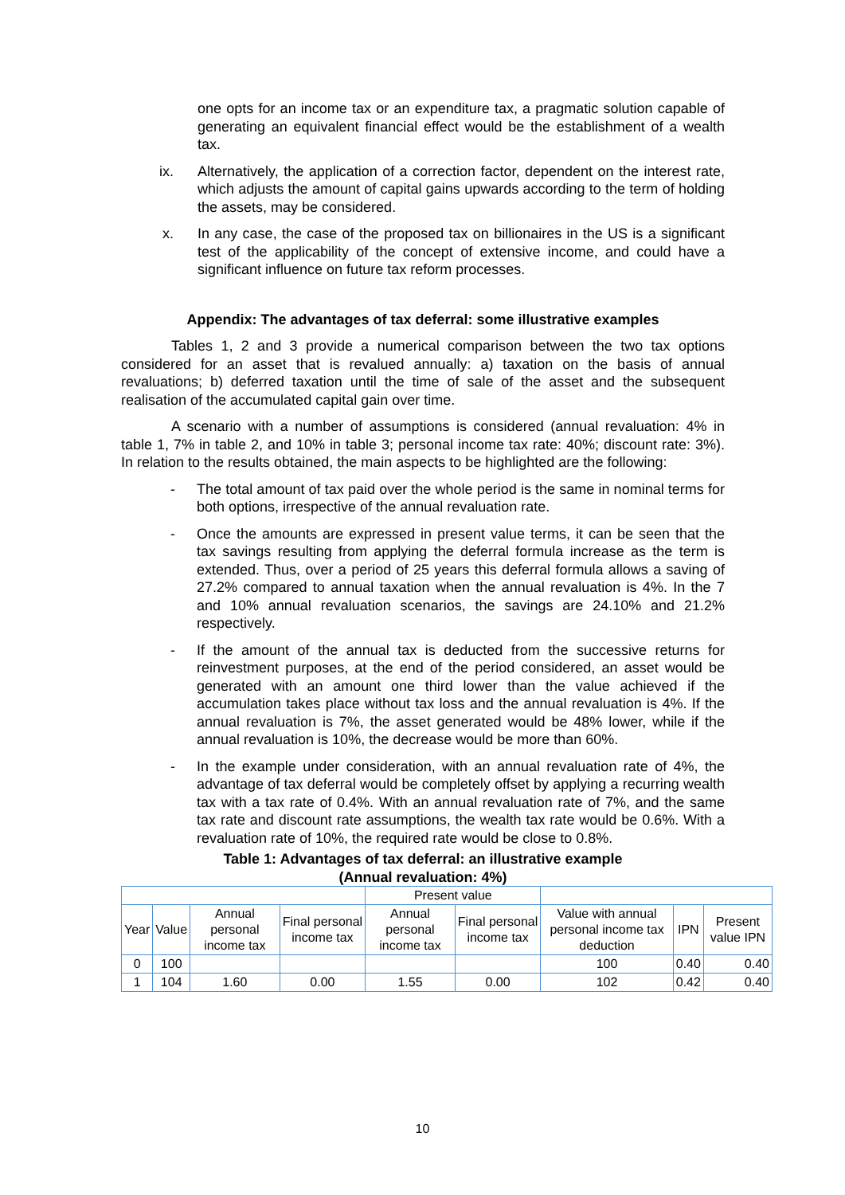one opts for an income tax or an expenditure tax, a pragmatic solution capable of generating an equivalent financial effect would be the establishment of a wealth tax.
ix. Alternatively, the application of a correction factor, dependent on the interest rate, which adjusts the amount of capital gains upwards according to the term of holding the assets, may be considered.
x. In any case, the case of the proposed tax on billionaires in the US is a significant test of the applicability of the concept of extensive income, and could have a significant influence on future tax reform processes.
Appendix: The advantages of tax deferral: some illustrative examples
Tables 1, 2 and 3 provide a numerical comparison between the two tax options considered for an asset that is revalued annually: a) taxation on the basis of annual revaluations; b) deferred taxation until the time of sale of the asset and the subsequent realisation of the accumulated capital gain over time.
A scenario with a number of assumptions is considered (annual revaluation: 4% in table 1, 7% in table 2, and 10% in table 3; personal income tax rate: 40%; discount rate: 3%). In relation to the results obtained, the main aspects to be highlighted are the following:
- The total amount of tax paid over the whole period is the same in nominal terms for both options, irrespective of the annual revaluation rate.
- Once the amounts are expressed in present value terms, it can be seen that the tax savings resulting from applying the deferral formula increase as the term is extended. Thus, over a period of 25 years this deferral formula allows a saving of 27.2% compared to annual taxation when the annual revaluation is 4%. In the 7 and 10% annual revaluation scenarios, the savings are 24.10% and 21.2% respectively.
- If the amount of the annual tax is deducted from the successive returns for reinvestment purposes, at the end of the period considered, an asset would be generated with an amount one third lower than the value achieved if the accumulation takes place without tax loss and the annual revaluation is 4%. If the annual revaluation is 7%, the asset generated would be 48% lower, while if the annual revaluation is 10%, the decrease would be more than 60%.
- In the example under consideration, with an annual revaluation rate of 4%, the advantage of tax deferral would be completely offset by applying a recurring wealth tax with a tax rate of 0.4%. With an annual revaluation rate of 7%, and the same tax rate and discount rate assumptions, the wealth tax rate would be 0.6%. With a revaluation rate of 10%, the required rate would be close to 0.8%.
Table 1: Advantages of tax deferral: an illustrative example
(Annual revaluation: 4%)
| | | | | Present value | | | | |
| Year | Value | Annual personal income tax | Final personal income tax | Annual personal income tax | Final personal income tax | Value with annual personal income tax deduction | IPN | Present value IPN |
| 0 | 100 | | | | | 100 | 0.40 | 0.40 |
| 1 | 104 | 1.60 | 0.00 | 1.55 | 0.00 | 102 | 0.42 | 0.40 |
10